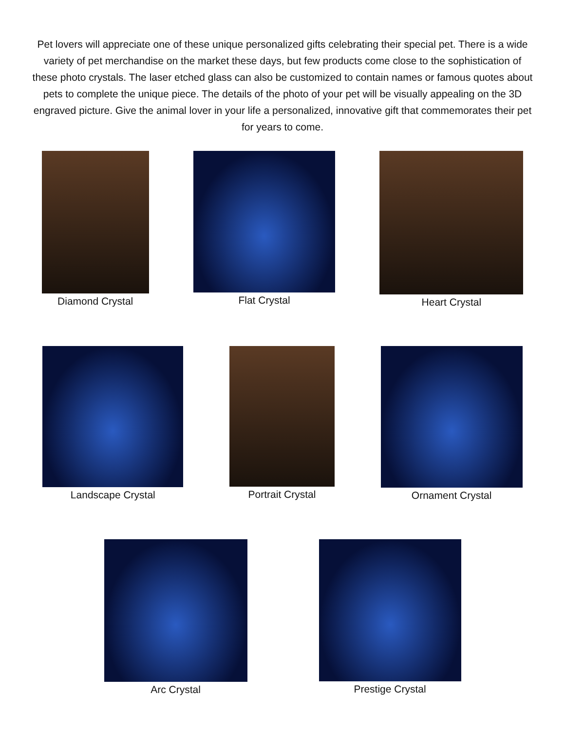Pet lovers will appreciate one of these unique personalized gifts celebrating their special pet. There is a wide variety of pet merchandise on the market these days, but few products come close to the sophistication of these photo crystals. The laser etched glass can also be customized to contain names or famous quotes about pets to complete the unique piece. The details of the photo of your pet will be visually appealing on the 3D engraved picture. Give the animal lover in your life a personalized, innovative gift that commemorates their pet for years to come.
Diamond Crystal Flat Crystal Heart Crystal
Landscape Crystal Portrait Crystal Ornament Crystal
Arc Crystal Prestige Crystal